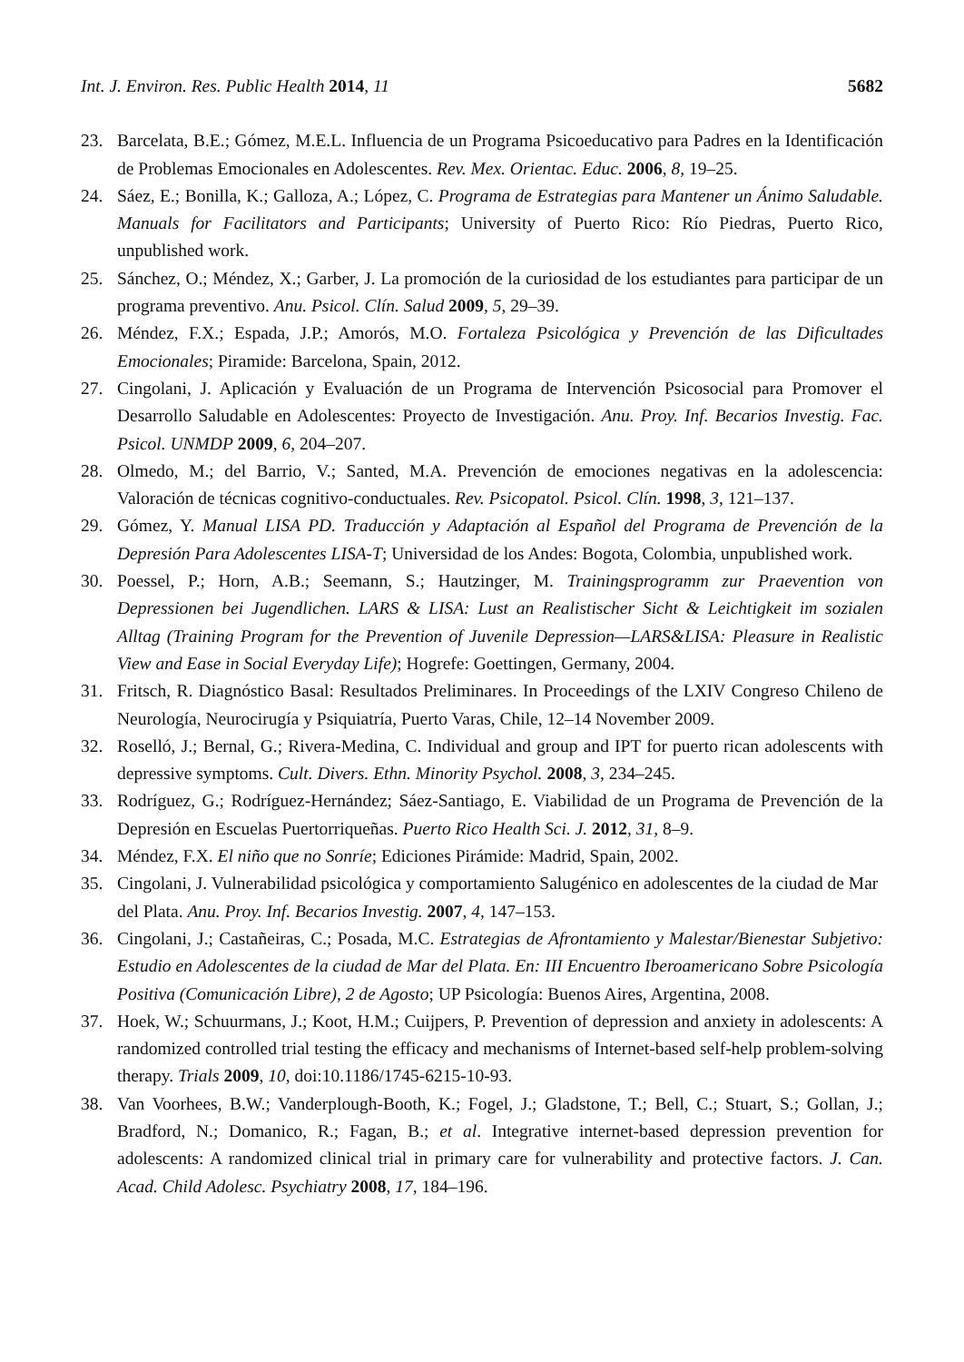Int. J. Environ. Res. Public Health 2014, 11 5682
23. Barcelata, B.E.; Gómez, M.E.L. Influencia de un Programa Psicoeducativo para Padres en la Identificación de Problemas Emocionales en Adolescentes. Rev. Mex. Orientac. Educ. 2006, 8, 19–25.
24. Sáez, E.; Bonilla, K.; Galloza, A.; López, C. Programa de Estrategias para Mantener un Ánimo Saludable. Manuals for Facilitators and Participants; University of Puerto Rico: Río Piedras, Puerto Rico, unpublished work.
25. Sánchez, O.; Méndez, X.; Garber, J. La promoción de la curiosidad de los estudiantes para participar de un programa preventivo. Anu. Psicol. Clín. Salud 2009, 5, 29–39.
26. Méndez, F.X.; Espada, J.P.; Amorós, M.O. Fortaleza Psicológica y Prevención de las Dificultades Emocionales; Piramide: Barcelona, Spain, 2012.
27. Cingolani, J. Aplicación y Evaluación de un Programa de Intervención Psicosocial para Promover el Desarrollo Saludable en Adolescentes: Proyecto de Investigación. Anu. Proy. Inf. Becarios Investig. Fac. Psicol. UNMDP 2009, 6, 204–207.
28. Olmedo, M.; del Barrio, V.; Santed, M.A. Prevención de emociones negativas en la adolescencia: Valoración de técnicas cognitivo-conductuales. Rev. Psicopatol. Psicol. Clín. 1998, 3, 121–137.
29. Gómez, Y. Manual LISA PD. Traducción y Adaptación al Español del Programa de Prevención de la Depresión Para Adolescentes LISA-T; Universidad de los Andes: Bogota, Colombia, unpublished work.
30. Poessel, P.; Horn, A.B.; Seemann, S.; Hautzinger, M. Trainingsprogramm zur Praevention von Depressionen bei Jugendlichen. LARS & LISA: Lust an Realistischer Sicht & Leichtigkeit im sozialen Alltag (Training Program for the Prevention of Juvenile Depression—LARS&LISA: Pleasure in Realistic View and Ease in Social Everyday Life); Hogrefe: Goettingen, Germany, 2004.
31. Fritsch, R. Diagnóstico Basal: Resultados Preliminares. In Proceedings of the LXIV Congreso Chileno de Neurología, Neurocirugía y Psiquiatría, Puerto Varas, Chile, 12–14 November 2009.
32. Roselló, J.; Bernal, G.; Rivera-Medina, C. Individual and group and IPT for puerto rican adolescents with depressive symptoms. Cult. Divers. Ethn. Minority Psychol. 2008, 3, 234–245.
33. Rodríguez, G.; Rodríguez-Hernández; Sáez-Santiago, E. Viabilidad de un Programa de Prevención de la Depresión en Escuelas Puertorriqueñas. Puerto Rico Health Sci. J. 2012, 31, 8–9.
34. Méndez, F.X. El niño que no Sonríe; Ediciones Pirámide: Madrid, Spain, 2002.
35. Cingolani, J. Vulnerabilidad psicológica y comportamiento Salugénico en adolescentes de la ciudad de Mar del Plata. Anu. Proy. Inf. Becarios Investig. 2007, 4, 147–153.
36. Cingolani, J.; Castañeiras, C.; Posada, M.C. Estrategias de Afrontamiento y Malestar/Bienestar Subjetivo: Estudio en Adolescentes de la ciudad de Mar del Plata. En: III Encuentro Iberoamericano Sobre Psicología Positiva (Comunicación Libre), 2 de Agosto; UP Psicología: Buenos Aires, Argentina, 2008.
37. Hoek, W.; Schuurmans, J.; Koot, H.M.; Cuijpers, P. Prevention of depression and anxiety in adolescents: A randomized controlled trial testing the efficacy and mechanisms of Internet-based self-help problem-solving therapy. Trials 2009, 10, doi:10.1186/1745-6215-10-93.
38. Van Voorhees, B.W.; Vanderplough-Booth, K.; Fogel, J.; Gladstone, T.; Bell, C.; Stuart, S.; Gollan, J.; Bradford, N.; Domanico, R.; Fagan, B.; et al. Integrative internet-based depression prevention for adolescents: A randomized clinical trial in primary care for vulnerability and protective factors. J. Can. Acad. Child Adolesc. Psychiatry 2008, 17, 184–196.